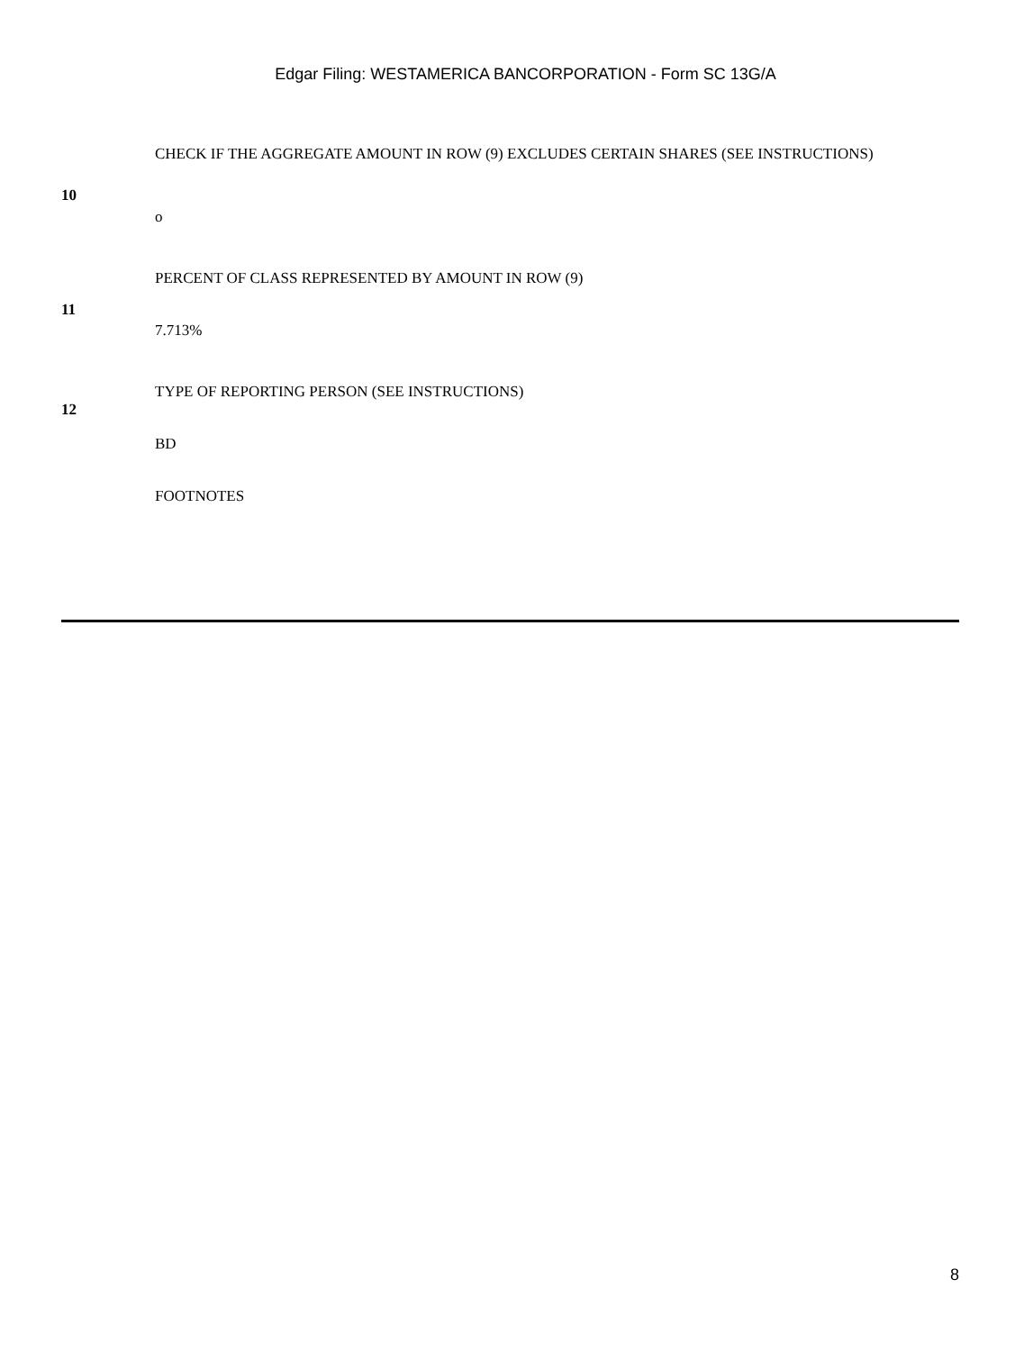Edgar Filing: WESTAMERICA BANCORPORATION - Form SC 13G/A
| 10 | CHECK IF THE AGGREGATE AMOUNT IN ROW (9) EXCLUDES CERTAIN SHARES (SEE INSTRUCTIONS) o |
| 11 | PERCENT OF CLASS REPRESENTED BY AMOUNT IN ROW (9) 7.713% |
| 12 | TYPE OF REPORTING PERSON (SEE INSTRUCTIONS) BD |
| | FOOTNOTES |
8